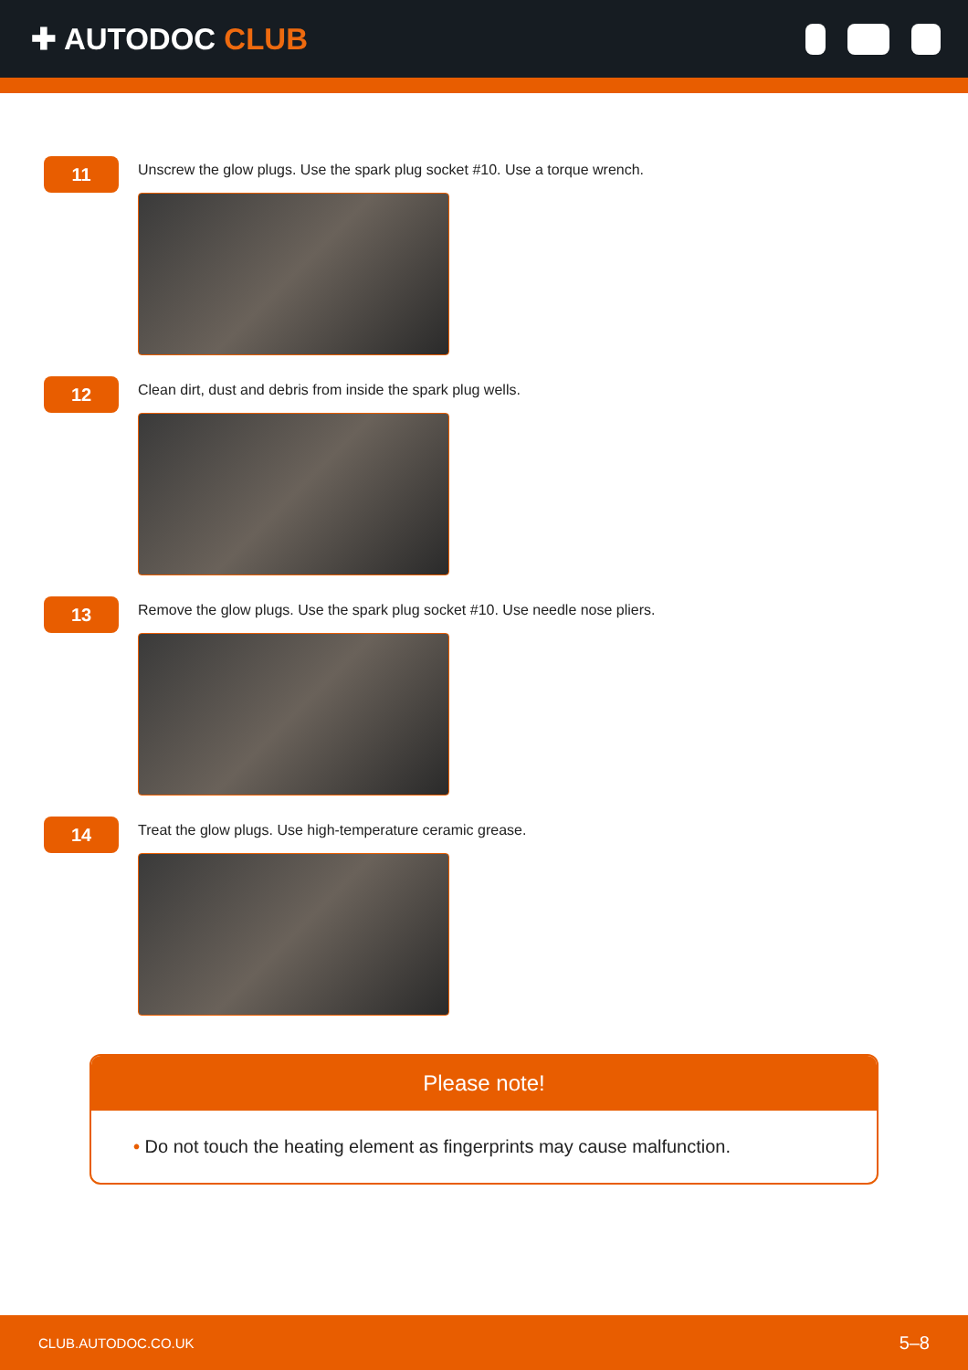✚ AUTODOC CLUB
11
Unscrew the glow plugs. Use the spark plug socket #10. Use a torque wrench.
12
Clean dirt, dust and debris from inside the spark plug wells.
13
Remove the glow plugs. Use the spark plug socket #10. Use needle nose pliers.
14
Treat the glow plugs. Use high-temperature ceramic grease.
Please note!
• Do not touch the heating element as fingerprints may cause malfunction.
CLUB.AUTODOC.CO.UK 5–8